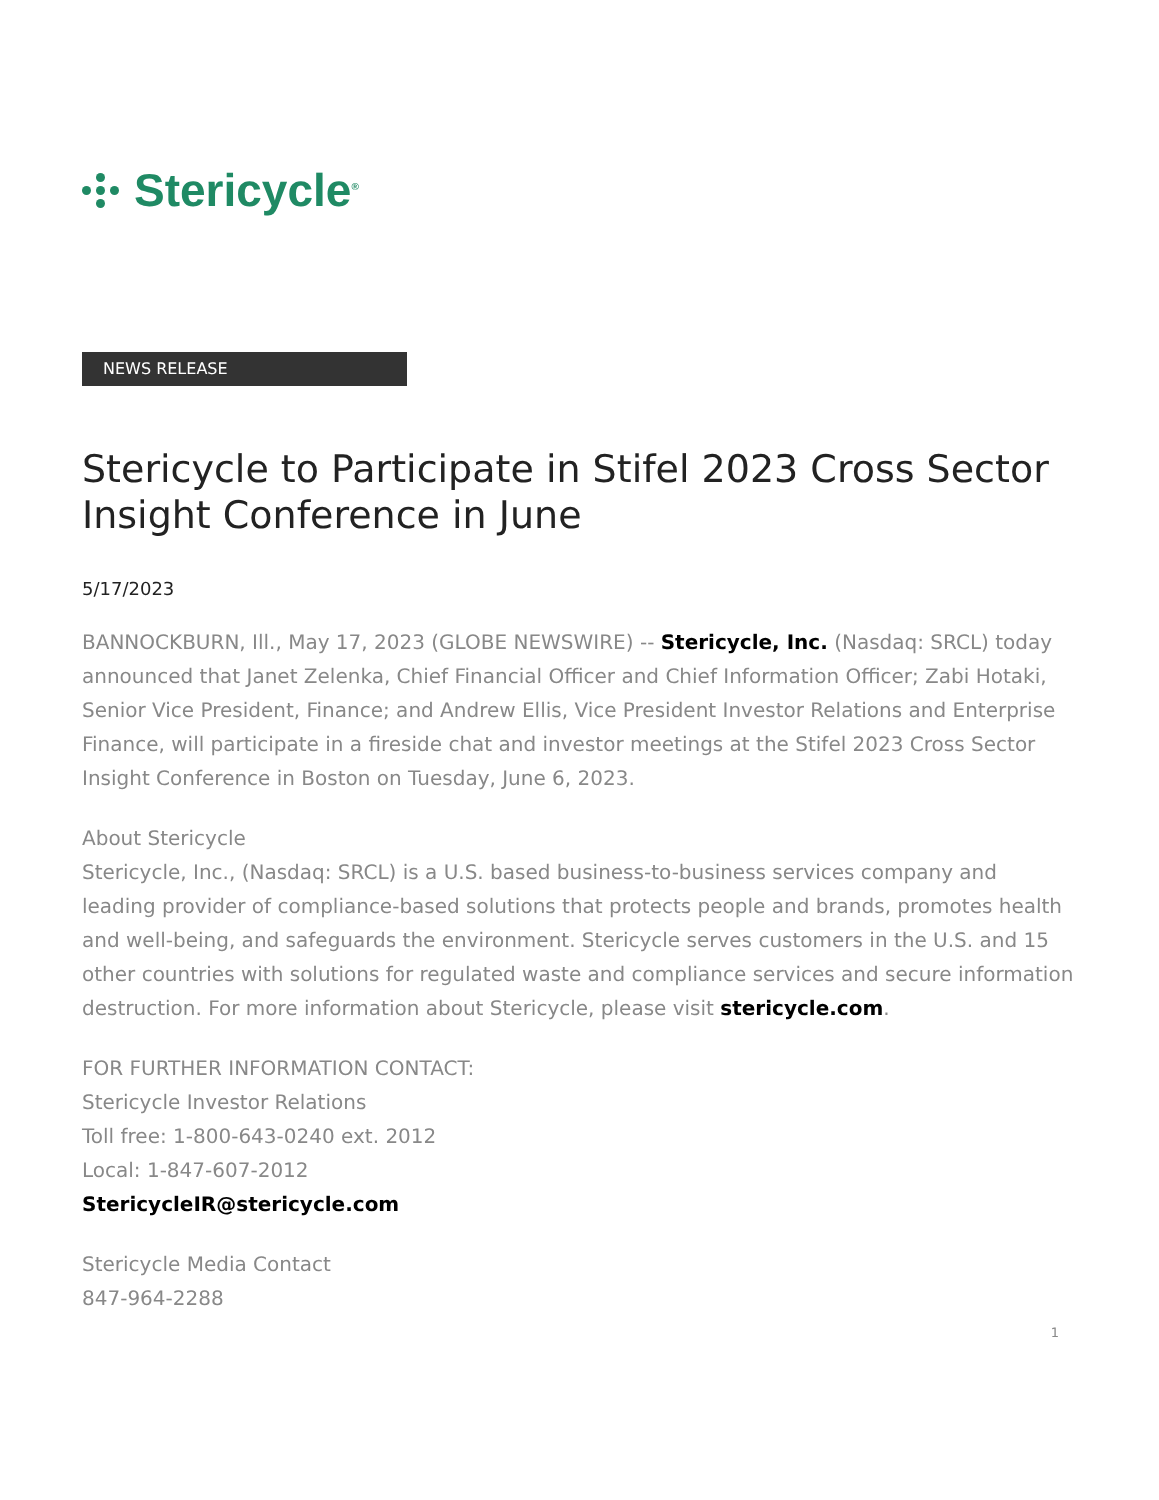Stericycle<sup>®</sup>
NEWS RELEASE
Stericycle to Participate in Stifel 2023 Cross Sector Insight Conference in June
5/17/2023
BANNOCKBURN, Ill., May 17, 2023 (GLOBE NEWSWIRE) -- Stericycle, Inc. (Nasdaq: SRCL) today announced that Janet Zelenka, Chief Financial Officer and Chief Information Officer; Zabi Hotaki, Senior Vice President, Finance; and Andrew Ellis, Vice President Investor Relations and Enterprise Finance, will participate in a fireside chat and investor meetings at the Stifel 2023 Cross Sector Insight Conference in Boston on Tuesday, June 6, 2023.
About Stericycle
Stericycle, Inc., (Nasdaq: SRCL) is a U.S. based business-to-business services company and leading provider of compliance-based solutions that protects people and brands, promotes health and well-being, and safeguards the environment. Stericycle serves customers in the U.S. and 15 other countries with solutions for regulated waste and compliance services and secure information destruction. For more information about Stericycle, please visit stericycle.com.
FOR FURTHER INFORMATION CONTACT:
Stericycle Investor Relations
Toll free: 1-800-643-0240 ext. 2012
Local: 1-847-607-2012
StericycleIR@stericycle.com
Stericycle Media Contact
847-964-2288
1